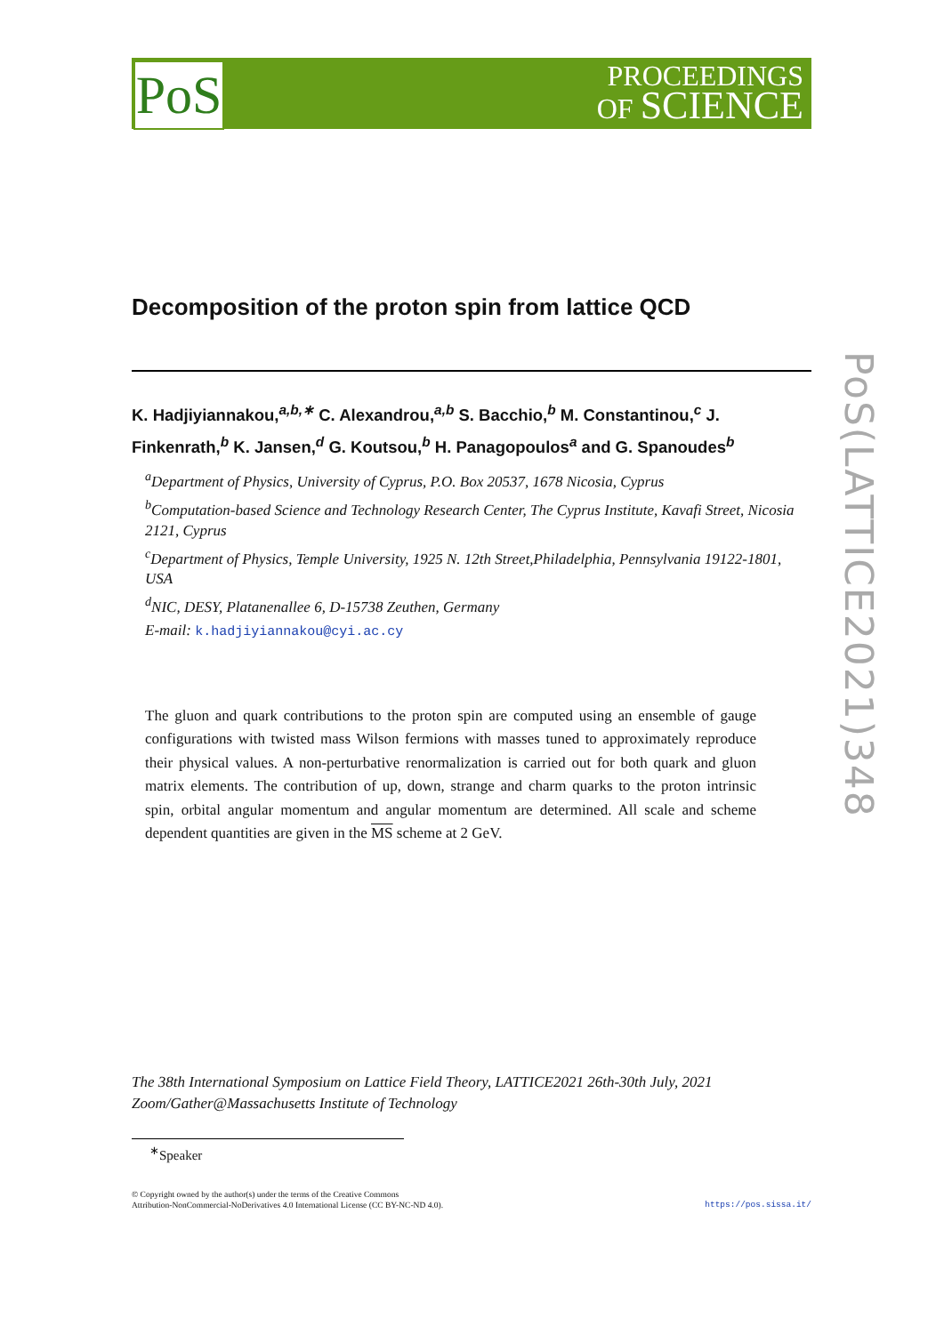PoS
PROCEEDINGS
OF SCIENCE
PoS(LATTICE2021)348
Decomposition of the proton spin from lattice QCD
K. Hadjiyiannakou,<sup>a,b,∗</sup> C. Alexandrou,<sup>a,b</sup> S. Bacchio,<sup>b</sup> M. Constantinou,<sup>c</sup> J. Finkenrath,<sup>b</sup> K. Jansen,<sup>d</sup> G. Koutsou,<sup>b</sup> H. Panagopoulos<sup>a</sup> and G. Spanoudes<sup>b</sup>
<sup>a</sup> Department of Physics, University of Cyprus, P.O. Box 20537, 1678 Nicosia, Cyprus
<sup>b</sup> Computation-based Science and Technology Research Center, The Cyprus Institute, Kavafi Street, Nicosia 2121, Cyprus
<sup>c</sup> Department of Physics, Temple University, 1925 N. 12th Street,Philadelphia, Pennsylvania 19122-1801, USA
<sup>d</sup> NIC, DESY, Platanenallee 6, D-15738 Zeuthen, Germany
E-mail: k.hadjiyiannakou@cyi.ac.cy
The gluon and quark contributions to the proton spin are computed using an ensemble of gauge configurations with twisted mass Wilson fermions with masses tuned to approximately reproduce their physical values. A non-perturbative renormalization is carried out for both quark and gluon matrix elements. The contribution of up, down, strange and charm quarks to the proton intrinsic spin, orbital angular momentum and angular momentum are determined. All scale and scheme dependent quantities are given in the MS scheme at 2 GeV.
The 38th International Symposium on Lattice Field Theory, LATTICE2021 26th-30th July, 2021
Zoom/Gather@Massachusetts Institute of Technology
<sup>∗</sup>Speaker
© Copyright owned by the author(s) under the terms of the Creative Commons
Attribution-NonCommercial-NoDerivatives 4.0 International License (CC BY-NC-ND 4.0).
https://pos.sissa.it/